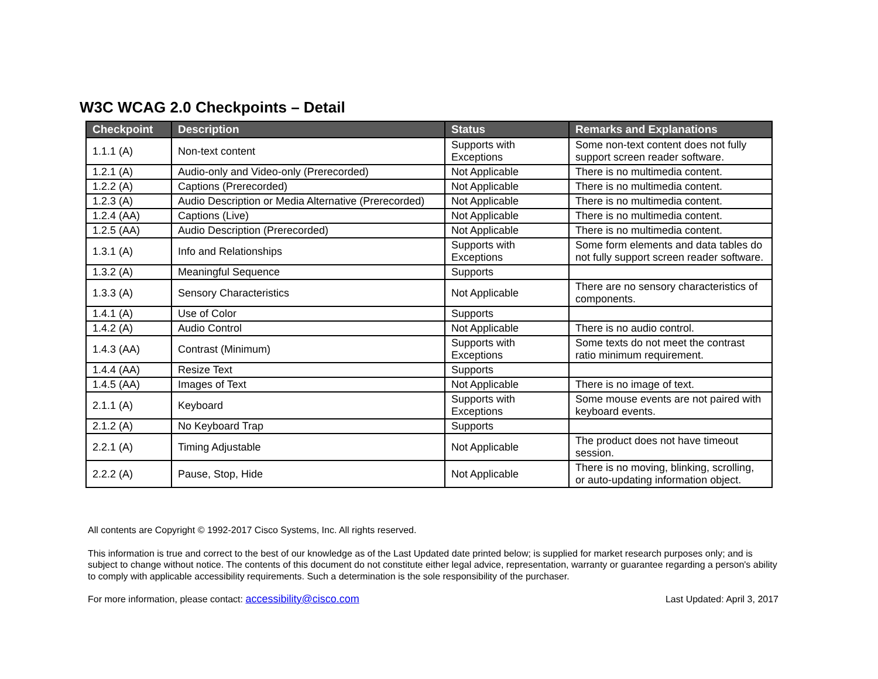W3C WCAG 2.0 Checkpoints – Detail
| Checkpoint | Description | Status | Remarks and Explanations |
| --- | --- | --- | --- |
| 1.1.1 (A) | Non-text content | Supports with Exceptions | Some non-text content does not fully support screen reader software. |
| 1.2.1 (A) | Audio-only and Video-only (Prerecorded) | Not Applicable | There is no multimedia content. |
| 1.2.2 (A) | Captions (Prerecorded) | Not Applicable | There is no multimedia content. |
| 1.2.3 (A) | Audio Description or Media Alternative (Prerecorded) | Not Applicable | There is no multimedia content. |
| 1.2.4 (AA) | Captions (Live) | Not Applicable | There is no multimedia content. |
| 1.2.5 (AA) | Audio Description (Prerecorded) | Not Applicable | There is no multimedia content. |
| 1.3.1 (A) | Info and Relationships | Supports with Exceptions | Some form elements and data tables do not fully support screen reader software. |
| 1.3.2 (A) | Meaningful Sequence | Supports | |
| 1.3.3 (A) | Sensory Characteristics | Not Applicable | There are no sensory characteristics of components. |
| 1.4.1 (A) | Use of Color | Supports | |
| 1.4.2 (A) | Audio Control | Not Applicable | There is no audio control. |
| 1.4.3 (AA) | Contrast (Minimum) | Supports with Exceptions | Some texts do not meet the contrast ratio minimum requirement. |
| 1.4.4 (AA) | Resize Text | Supports | |
| 1.4.5 (AA) | Images of Text | Not Applicable | There is no image of text. |
| 2.1.1 (A) | Keyboard | Supports with Exceptions | Some mouse events are not paired with keyboard events. |
| 2.1.2 (A) | No Keyboard Trap | Supports | |
| 2.2.1 (A) | Timing Adjustable | Not Applicable | The product does not have timeout session. |
| 2.2.2 (A) | Pause, Stop, Hide | Not Applicable | There is no moving, blinking, scrolling, or auto-updating information object. |
All contents are Copyright © 1992-2017 Cisco Systems, Inc. All rights reserved.
This information is true and correct to the best of our knowledge as of the Last Updated date printed below; is supplied for market research purposes only; and is subject to change without notice. The contents of this document do not constitute either legal advice, representation, warranty or guarantee regarding a person's ability to comply with applicable accessibility requirements. Such a determination is the sole responsibility of the purchaser.
For more information, please contact: accessibility@cisco.com Last Updated: April 3, 2017